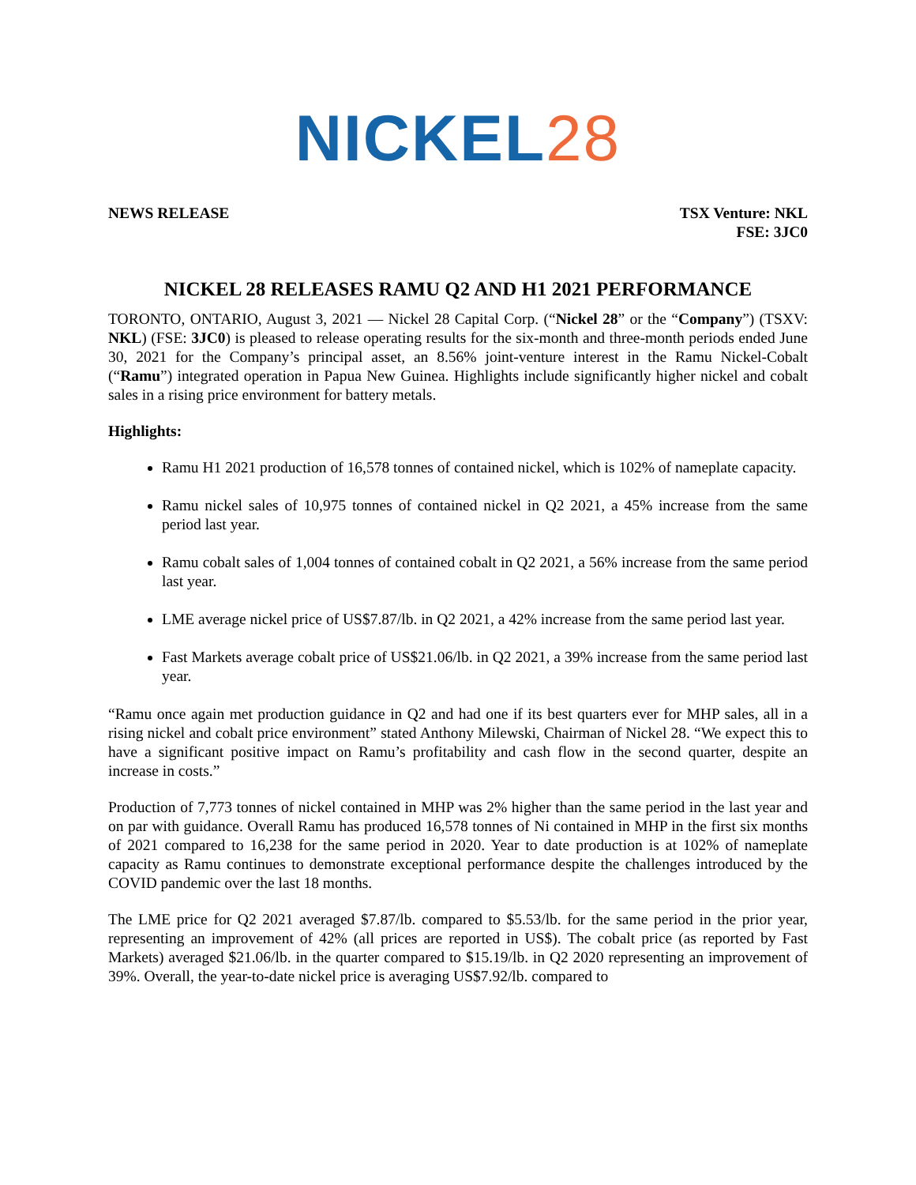NICKEL 28
NEWS RELEASE TSX Venture: NKL
FSE: 3JC0
NICKEL 28 RELEASES RAMU Q2 AND H1 2021 PERFORMANCE
TORONTO, ONTARIO, August 3, 2021 — Nickel 28 Capital Corp. (“Nickel 28” or the “Company”) (TSXV: NKL) (FSE: 3JC0) is pleased to release operating results for the six-month and three-month periods ended June 30, 2021 for the Company’s principal asset, an 8.56% joint-venture interest in the Ramu Nickel-Cobalt (“Ramu”) integrated operation in Papua New Guinea. Highlights include significantly higher nickel and cobalt sales in a rising price environment for battery metals.
Highlights:
Ramu H1 2021 production of 16,578 tonnes of contained nickel, which is 102% of nameplate capacity.
Ramu nickel sales of 10,975 tonnes of contained nickel in Q2 2021, a 45% increase from the same period last year.
Ramu cobalt sales of 1,004 tonnes of contained cobalt in Q2 2021, a 56% increase from the same period last year.
LME average nickel price of US$7.87/lb. in Q2 2021, a 42% increase from the same period last year.
Fast Markets average cobalt price of US$21.06/lb. in Q2 2021, a 39% increase from the same period last year.
“Ramu once again met production guidance in Q2 and had one if its best quarters ever for MHP sales, all in a rising nickel and cobalt price environment” stated Anthony Milewski, Chairman of Nickel 28. “We expect this to have a significant positive impact on Ramu’s profitability and cash flow in the second quarter, despite an increase in costs.”
Production of 7,773 tonnes of nickel contained in MHP was 2% higher than the same period in the last year and on par with guidance. Overall Ramu has produced 16,578 tonnes of Ni contained in MHP in the first six months of 2021 compared to 16,238 for the same period in 2020. Year to date production is at 102% of nameplate capacity as Ramu continues to demonstrate exceptional performance despite the challenges introduced by the COVID pandemic over the last 18 months.
The LME price for Q2 2021 averaged $7.87/lb. compared to $5.53/lb. for the same period in the prior year, representing an improvement of 42% (all prices are reported in US$). The cobalt price (as reported by Fast Markets) averaged $21.06/lb. in the quarter compared to $15.19/lb. in Q2 2020 representing an improvement of 39%. Overall, the year-to-date nickel price is averaging US$7.92/lb. compared to